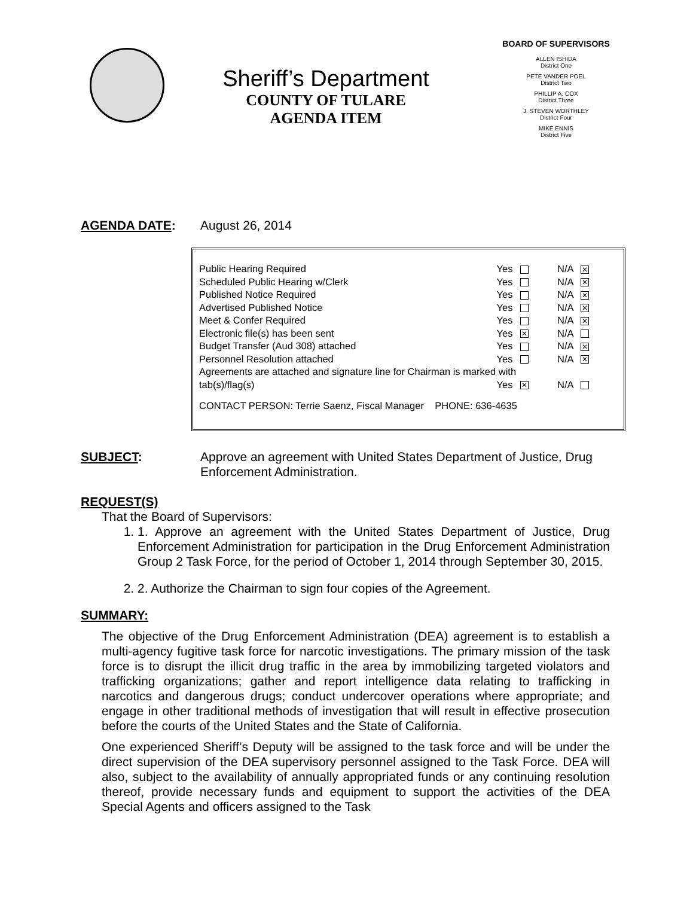Sheriff’s Department
COUNTY OF TULARE
AGENDA ITEM
BOARD OF SUPERVISORS
ALLEN ISHIDA
District One
PETE VANDER POEL
District Two
PHILLIP A. COX
District Three
J. STEVEN WORTHLEY
District Four
MIKE ENNIS
District Five
AGENDA DATE: August 26, 2014
| Public Hearing Required | Yes | N/A ✕ |
| Scheduled Public Hearing w/Clerk | Yes | N/A ✕ |
| Published Notice Required | Yes | N/A ✕ |
| Advertised Published Notice | Yes | N/A ✕ |
| Meet & Confer Required | Yes | N/A ✕ |
| Electronic file(s) has been sent | Yes ✕ | N/A |
| Budget Transfer (Aud 308) attached | Yes | N/A ✕ |
| Personnel Resolution attached | Yes | N/A ✕ |
| Agreements are attached and signature line for Chairman is marked with | | |
| tab(s)/flag(s) | Yes ✕ | N/A |
| CONTACT PERSON: Terrie Saenz, Fiscal Manager PHONE: 636-4635 | | |
SUBJECT: Approve an agreement with United States Department of Justice, Drug Enforcement Administration.
REQUEST(S)
That the Board of Supervisors:
1. 1. Approve an agreement with the United States Department of Justice, Drug Enforcement Administration for participation in the Drug Enforcement Administration Group 2 Task Force, for the period of October 1, 2014 through September 30, 2015.
2. 2. Authorize the Chairman to sign four copies of the Agreement.
SUMMARY:
The objective of the Drug Enforcement Administration (DEA) agreement is to establish a multi-agency fugitive task force for narcotic investigations. The primary mission of the task force is to disrupt the illicit drug traffic in the area by immobilizing targeted violators and trafficking organizations; gather and report intelligence data relating to trafficking in narcotics and dangerous drugs; conduct undercover operations where appropriate; and engage in other traditional methods of investigation that will result in effective prosecution before the courts of the United States and the State of California.
One experienced Sheriff’s Deputy will be assigned to the task force and will be under the direct supervision of the DEA supervisory personnel assigned to the Task Force. DEA will also, subject to the availability of annually appropriated funds or any continuing resolution thereof, provide necessary funds and equipment to support the activities of the DEA Special Agents and officers assigned to the Task